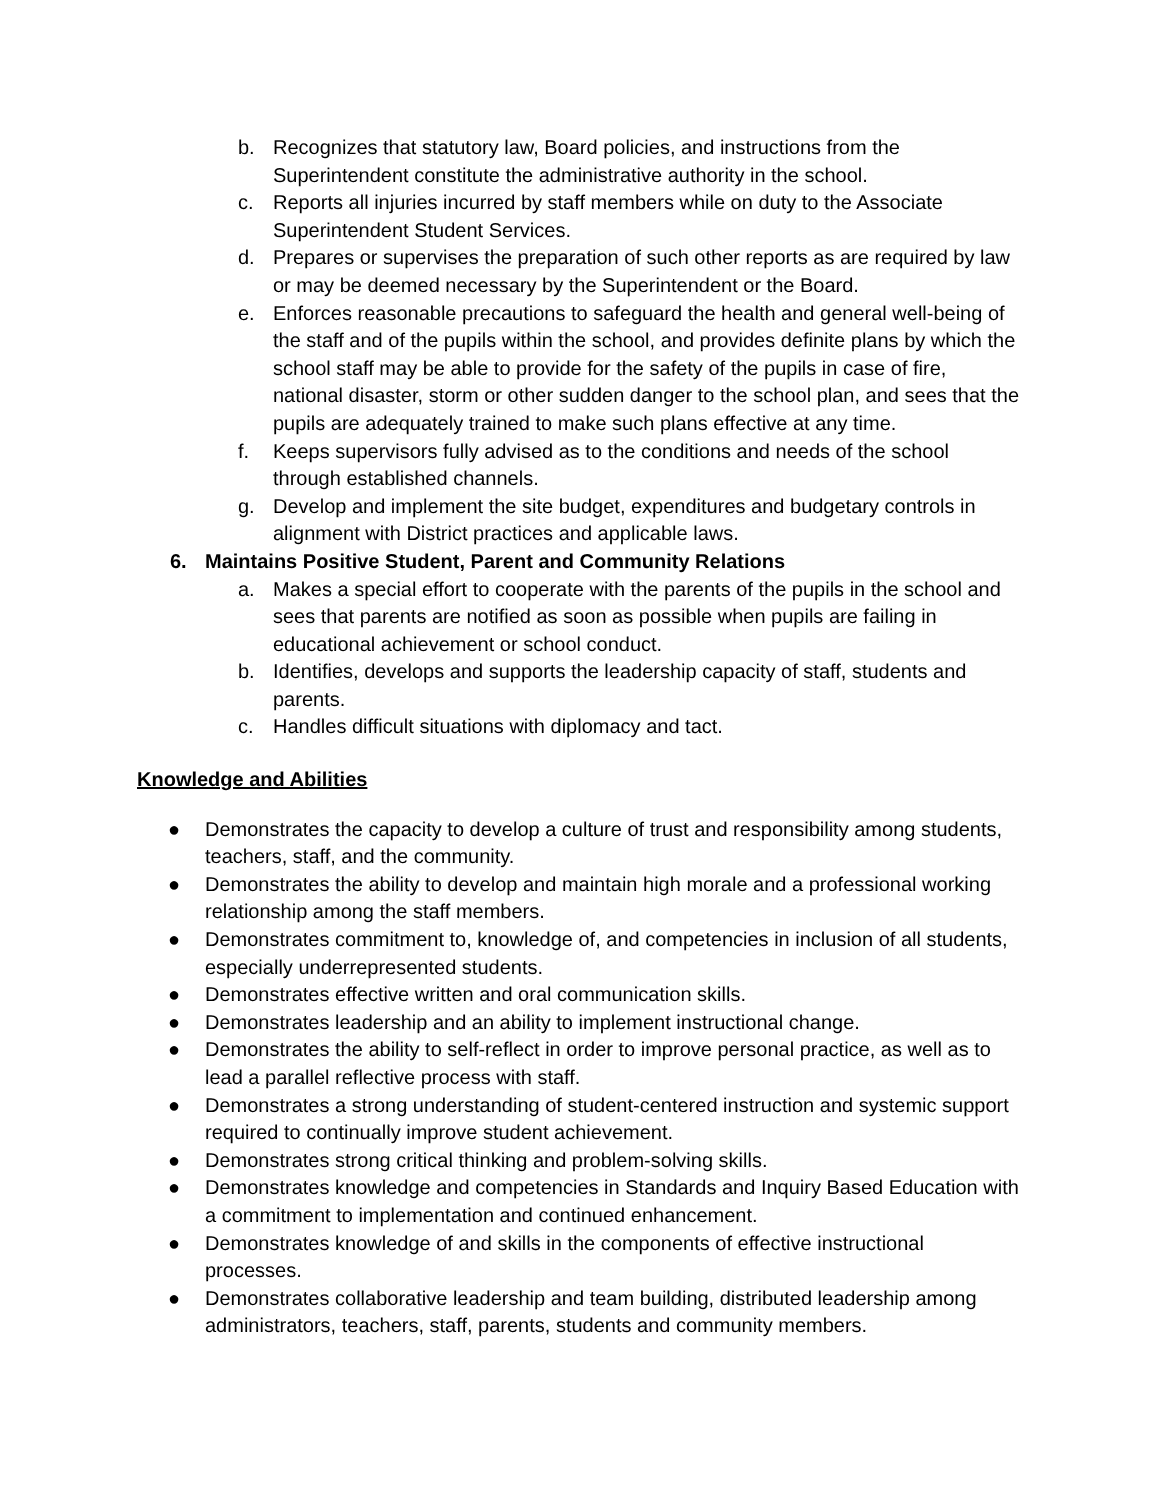b. Recognizes that statutory law, Board policies, and instructions from the Superintendent constitute the administrative authority in the school.
c. Reports all injuries incurred by staff members while on duty to the Associate Superintendent Student Services.
d. Prepares or supervises the preparation of such other reports as are required by law or may be deemed necessary by the Superintendent or the Board.
e. Enforces reasonable precautions to safeguard the health and general well-being of the staff and of the pupils within the school, and provides definite plans by which the school staff may be able to provide for the safety of the pupils in case of fire, national disaster, storm or other sudden danger to the school plan, and sees that the pupils are adequately trained to make such plans effective at any time.
f. Keeps supervisors fully advised as to the conditions and needs of the school through established channels.
g. Develop and implement the site budget, expenditures and budgetary controls in alignment with District practices and applicable laws.
6. Maintains Positive Student, Parent and Community Relations
a. Makes a special effort to cooperate with the parents of the pupils in the school and sees that parents are notified as soon as possible when pupils are failing in educational achievement or school conduct.
b. Identifies, develops and supports the leadership capacity of staff, students and parents.
c. Handles difficult situations with diplomacy and tact.
Knowledge and Abilities
● Demonstrates the capacity to develop a culture of trust and responsibility among students, teachers, staff, and the community.
● Demonstrates the ability to develop and maintain high morale and a professional working relationship among the staff members.
● Demonstrates commitment to, knowledge of, and competencies in inclusion of all students, especially underrepresented students.
● Demonstrates effective written and oral communication skills.
● Demonstrates leadership and an ability to implement instructional change.
● Demonstrates the ability to self-reflect in order to improve personal practice, as well as to lead a parallel reflective process with staff.
● Demonstrates a strong understanding of student-centered instruction and systemic support required to continually improve student achievement.
● Demonstrates strong critical thinking and problem-solving skills.
● Demonstrates knowledge and competencies in Standards and Inquiry Based Education with a commitment to implementation and continued enhancement.
● Demonstrates knowledge of and skills in the components of effective instructional processes.
● Demonstrates collaborative leadership and team building, distributed leadership among administrators, teachers, staff, parents, students and community members.